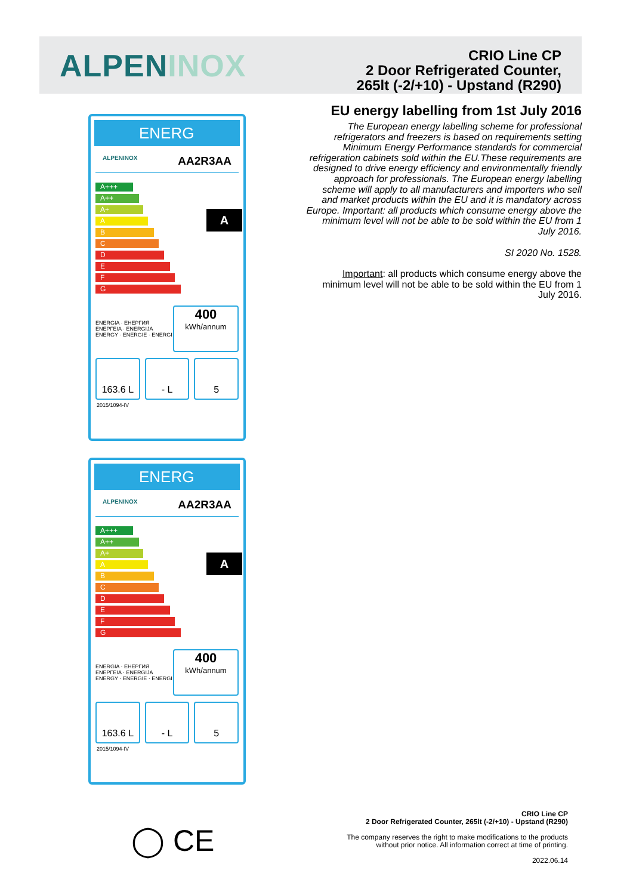ALPENINOX
CRIO Line CP
2 Door Refrigerated Counter,
265lt (-2/+10) - Upstand (R290)
EU energy labelling from 1st July 2016
The European energy labelling scheme for professional refrigerators and freezers is based on requirements setting Minimum Energy Performance standards for commercial refrigeration cabinets sold within the EU.These requirements are designed to drive energy efficiency and environmentally friendly approach for professionals. The European energy labelling scheme will apply to all manufacturers and importers who sell and market products within the EU and it is mandatory across Europe. Important: all products which consume energy above the minimum level will not be able to be sold within the EU from 1 July 2016.
SI 2020 No. 1528.
Important: all products which consume energy above the minimum level will not be able to be sold within the EU from 1 July 2016.
ENERG
ALPENINOX AA2R3AA
A+++
A++
A+
A
B
C
D
E
F
G
A
ENERGIA · ЕНЕРГИЯ
ΕΝΕΡΓΕΙΑ · ENERGIJA
ENERGY · ENERGIE · ENERGI
400
kWh/annum
163.6 L - L 5
2015/1094-IV
ENERG
ALPENINOX AA2R3AA
A+++
A++
A+
A
B
C
D
E
F
G
A
ENERGIA · ЕНЕРГИЯ
ΕΝΕΡΓΕΙΑ · ENERGIJA
ENERGY · ENERGIE · ENERGI
400
kWh/annum
163.6 L - L 5
2015/1094-IV
◯ CE
CRIO Line CP
2 Door Refrigerated Counter, 265lt (-2/+10) - Upstand (R290)
The company reserves the right to make modifications to the products
without prior notice. All information correct at time of printing.
2022.06.14